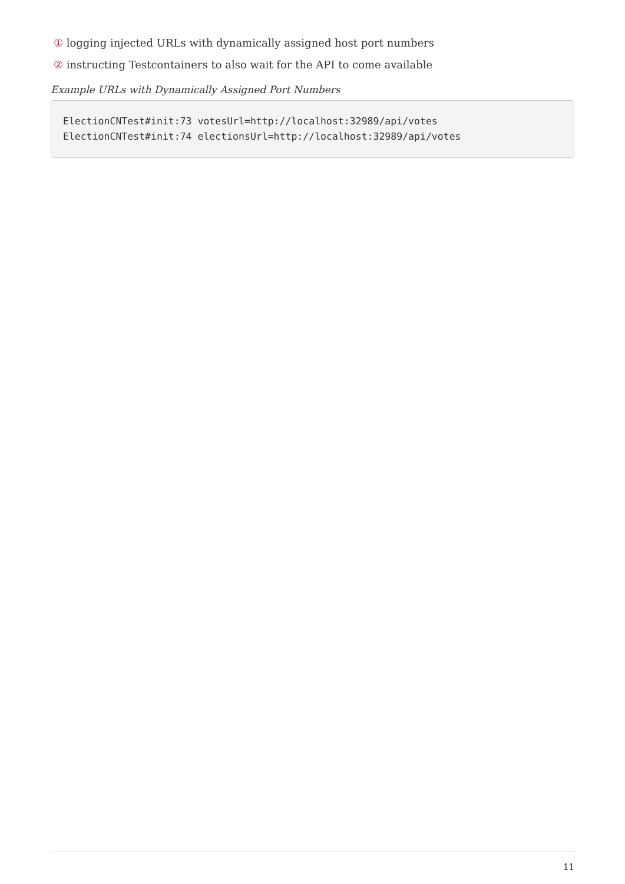① logging injected URLs with dynamically assigned host port numbers
② instructing Testcontainers to also wait for the API to come available
Example URLs with Dynamically Assigned Port Numbers
ElectionCNTest#init:73 votesUrl=http://localhost:32989/api/votes
ElectionCNTest#init:74 electionsUrl=http://localhost:32989/api/votes
11